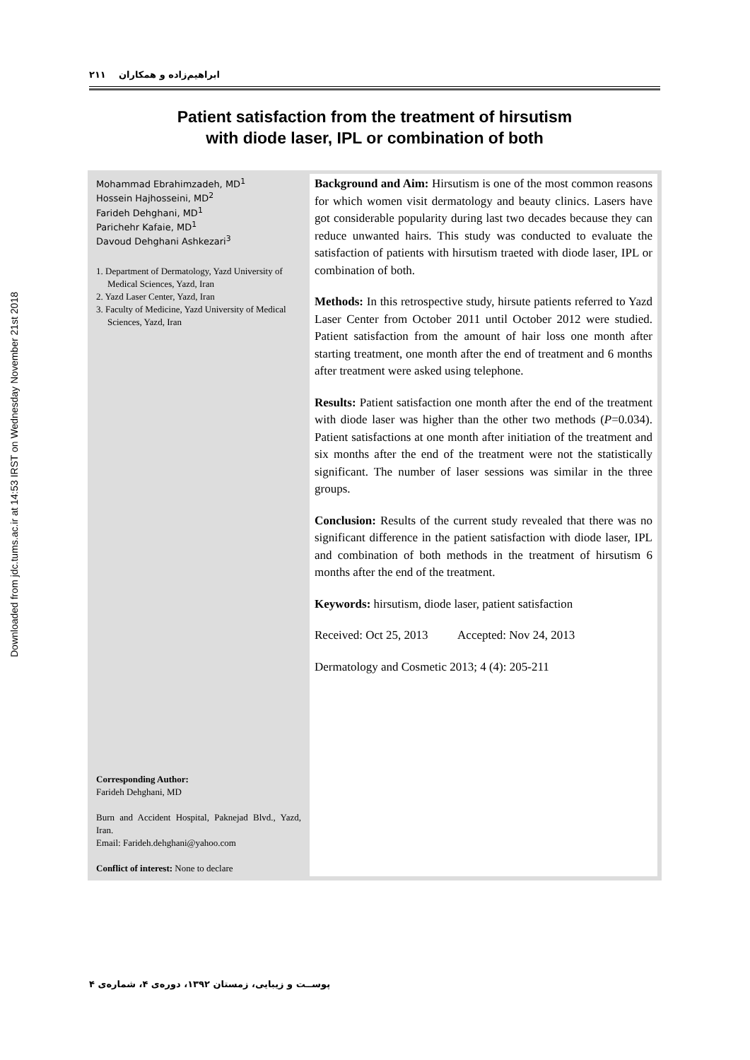Downloaded from jdc.tums.ac.ir at 14:53 IRST on Wednesday November 21st 2018
ابراهیم‌زاده و همکاران ۲۱۱
Patient satisfaction from the treatment of hirsutism
with diode laser, IPL or combination of both
Mohammad Ebrahimzadeh, MD<sup>1</sup>
Hossein Hajhosseini, MD<sup>2</sup>
Farideh Dehghani, MD<sup>1</sup>
Parichehr Kafaie, MD<sup>1</sup>
Davoud Dehghani Ashkezari<sup>3</sup>
1. Department of Dermatology, Yazd University of Medical Sciences, Yazd, Iran
2. Yazd Laser Center, Yazd, Iran
3. Faculty of Medicine, Yazd University of Medical Sciences, Yazd, Iran
Corresponding Author:
Farideh Dehghani, MD
Burn and Accident Hospital, Paknejad Blvd., Yazd, Iran.
Email: Farideh.dehghani@yahoo.com
Conflict of interest: None to declare
Background and Aim: Hirsutism is one of the most common reasons for which women visit dermatology and beauty clinics. Lasers have got considerable popularity during last two decades because they can reduce unwanted hairs. This study was conducted to evaluate the satisfaction of patients with hirsutism traeted with diode laser, IPL or combination of both.
Methods: In this retrospective study, hirsute patients referred to Yazd Laser Center from October 2011 until October 2012 were studied. Patient satisfaction from the amount of hair loss one month after starting treatment, one month after the end of treatment and 6 months after treatment were asked using telephone.
Results: Patient satisfaction one month after the end of the treatment with diode laser was higher than the other two methods (P=0.034). Patient satisfactions at one month after initiation of the treatment and six months after the end of the treatment were not the statistically significant. The number of laser sessions was similar in the three groups.
Conclusion: Results of the current study revealed that there was no significant difference in the patient satisfaction with diode laser, IPL and combination of both methods in the treatment of hirsutism 6 months after the end of the treatment.
Keywords: hirsutism, diode laser, patient satisfaction
Received: Oct 25, 2013 Accepted: Nov 24, 2013
Dermatology and Cosmetic 2013; 4 (4): 205-211
پوســت و زیبایی، زمستان ۱۳۹۲، دوره‌ی ۴، شماره‌ی ۴